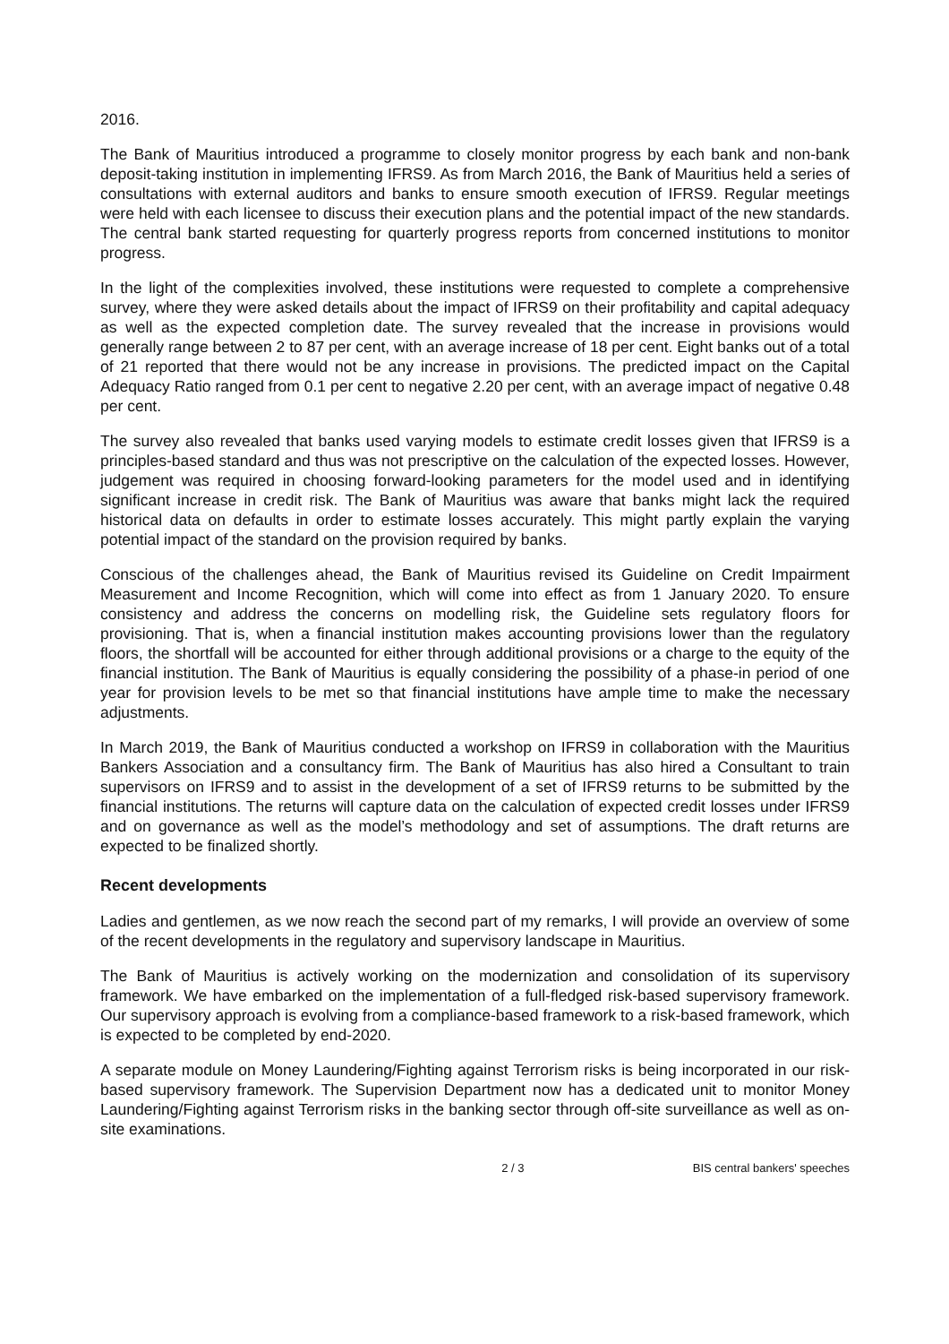2016.
The Bank of Mauritius introduced a programme to closely monitor progress by each bank and non-bank deposit-taking institution in implementing IFRS9. As from March 2016, the Bank of Mauritius held a series of consultations with external auditors and banks to ensure smooth execution of IFRS9. Regular meetings were held with each licensee to discuss their execution plans and the potential impact of the new standards. The central bank started requesting for quarterly progress reports from concerned institutions to monitor progress.
In the light of the complexities involved, these institutions were requested to complete a comprehensive survey, where they were asked details about the impact of IFRS9 on their profitability and capital adequacy as well as the expected completion date. The survey revealed that the increase in provisions would generally range between 2 to 87 per cent, with an average increase of 18 per cent. Eight banks out of a total of 21 reported that there would not be any increase in provisions. The predicted impact on the Capital Adequacy Ratio ranged from 0.1 per cent to negative 2.20 per cent, with an average impact of negative 0.48 per cent.
The survey also revealed that banks used varying models to estimate credit losses given that IFRS9 is a principles-based standard and thus was not prescriptive on the calculation of the expected losses. However, judgement was required in choosing forward-looking parameters for the model used and in identifying significant increase in credit risk. The Bank of Mauritius was aware that banks might lack the required historical data on defaults in order to estimate losses accurately. This might partly explain the varying potential impact of the standard on the provision required by banks.
Conscious of the challenges ahead, the Bank of Mauritius revised its Guideline on Credit Impairment Measurement and Income Recognition, which will come into effect as from 1 January 2020. To ensure consistency and address the concerns on modelling risk, the Guideline sets regulatory floors for provisioning. That is, when a financial institution makes accounting provisions lower than the regulatory floors, the shortfall will be accounted for either through additional provisions or a charge to the equity of the financial institution. The Bank of Mauritius is equally considering the possibility of a phase-in period of one year for provision levels to be met so that financial institutions have ample time to make the necessary adjustments.
In March 2019, the Bank of Mauritius conducted a workshop on IFRS9 in collaboration with the Mauritius Bankers Association and a consultancy firm. The Bank of Mauritius has also hired a Consultant to train supervisors on IFRS9 and to assist in the development of a set of IFRS9 returns to be submitted by the financial institutions. The returns will capture data on the calculation of expected credit losses under IFRS9 and on governance as well as the model’s methodology and set of assumptions. The draft returns are expected to be finalized shortly.
Recent developments
Ladies and gentlemen, as we now reach the second part of my remarks, I will provide an overview of some of the recent developments in the regulatory and supervisory landscape in Mauritius.
The Bank of Mauritius is actively working on the modernization and consolidation of its supervisory framework. We have embarked on the implementation of a full-fledged risk-based supervisory framework. Our supervisory approach is evolving from a compliance-based framework to a risk-based framework, which is expected to be completed by end-2020.
A separate module on Money Laundering/Fighting against Terrorism risks is being incorporated in our risk-based supervisory framework. The Supervision Department now has a dedicated unit to monitor Money Laundering/Fighting against Terrorism risks in the banking sector through off-site surveillance as well as on-site examinations.
2 / 3 BIS central bankers' speeches